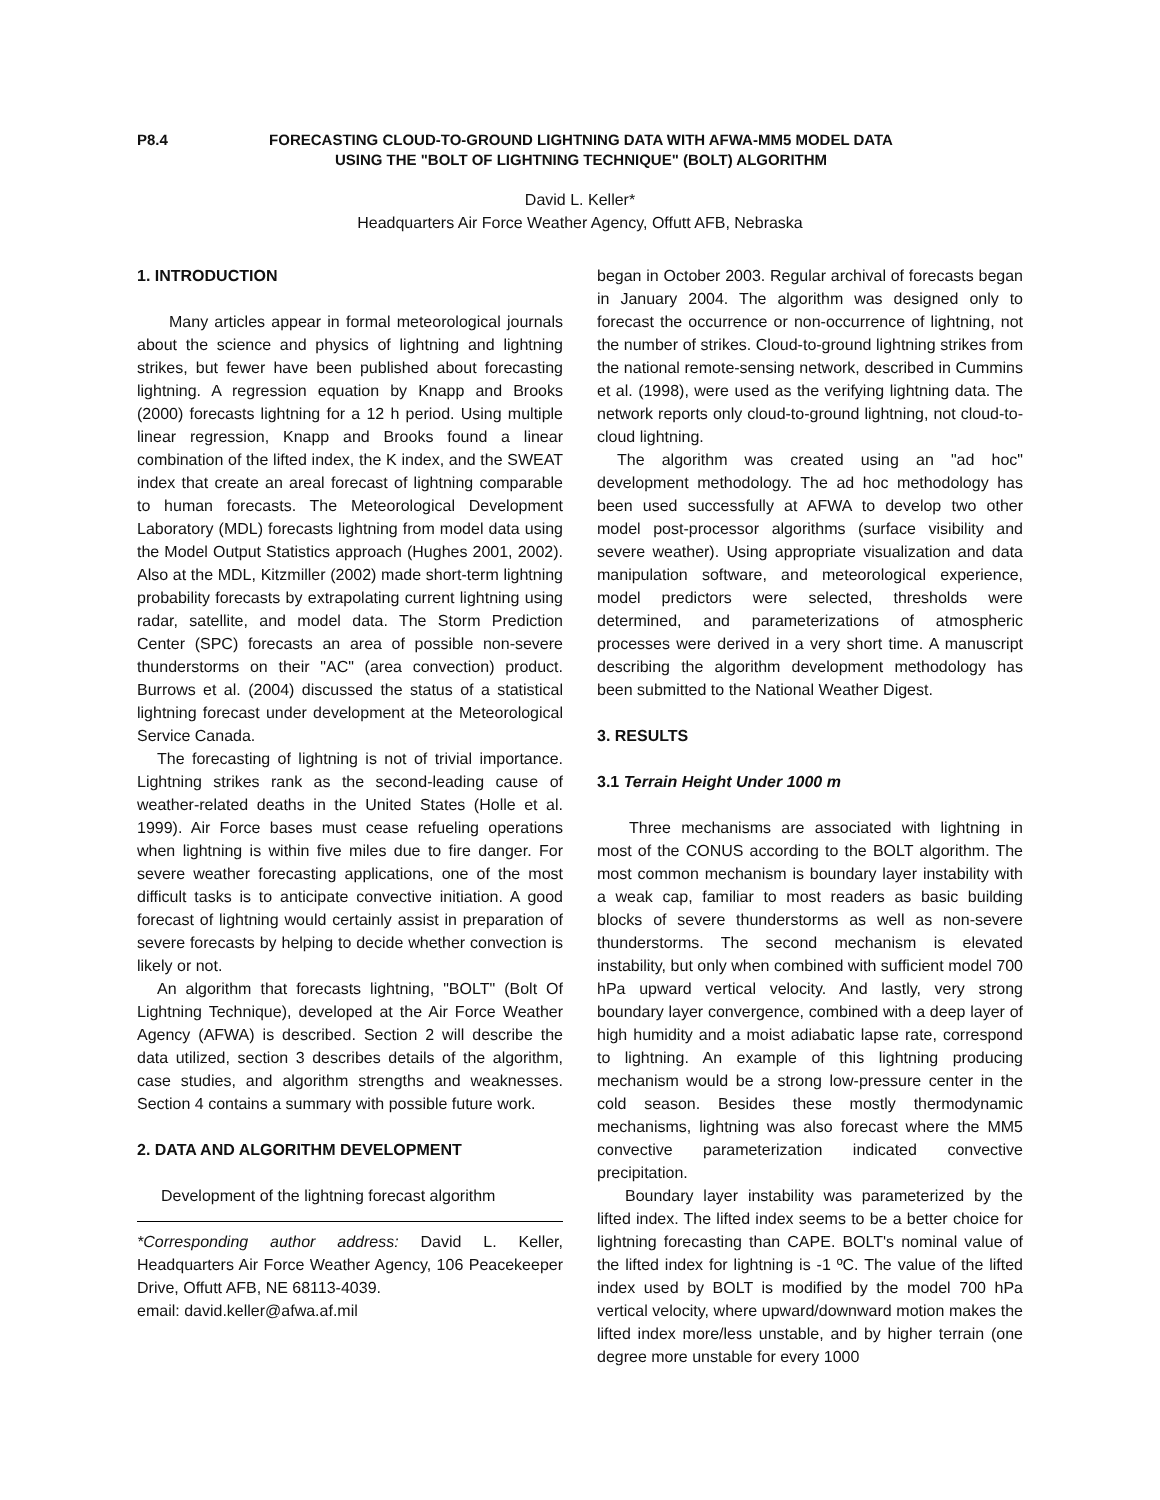P8.4 FORECASTING CLOUD-TO-GROUND LIGHTNING DATA WITH AFWA-MM5 MODEL DATA
USING THE "BOLT OF LIGHTNING TECHNIQUE" (BOLT) ALGORITHM
David L. Keller*
Headquarters Air Force Weather Agency, Offutt AFB, Nebraska
1. INTRODUCTION
Many articles appear in formal meteorological journals about the science and physics of lightning and lightning strikes, but fewer have been published about forecasting lightning. A regression equation by Knapp and Brooks (2000) forecasts lightning for a 12 h period. Using multiple linear regression, Knapp and Brooks found a linear combination of the lifted index, the K index, and the SWEAT index that create an areal forecast of lightning comparable to human forecasts. The Meteorological Development Laboratory (MDL) forecasts lightning from model data using the Model Output Statistics approach (Hughes 2001, 2002). Also at the MDL, Kitzmiller (2002) made short-term lightning probability forecasts by extrapolating current lightning using radar, satellite, and model data. The Storm Prediction Center (SPC) forecasts an area of possible non-severe thunderstorms on their "AC" (area convection) product. Burrows et al. (2004) discussed the status of a statistical lightning forecast under development at the Meteorological Service Canada.
The forecasting of lightning is not of trivial importance. Lightning strikes rank as the second-leading cause of weather-related deaths in the United States (Holle et al. 1999). Air Force bases must cease refueling operations when lightning is within five miles due to fire danger. For severe weather forecasting applications, one of the most difficult tasks is to anticipate convective initiation. A good forecast of lightning would certainly assist in preparation of severe forecasts by helping to decide whether convection is likely or not.
An algorithm that forecasts lightning, "BOLT" (Bolt Of Lightning Technique), developed at the Air Force Weather Agency (AFWA) is described. Section 2 will describe the data utilized, section 3 describes details of the algorithm, case studies, and algorithm strengths and weaknesses. Section 4 contains a summary with possible future work.
2. DATA AND ALGORITHM DEVELOPMENT
Development of the lightning forecast algorithm
*Corresponding author address: David L. Keller, Headquarters Air Force Weather Agency, 106 Peacekeeper Drive, Offutt AFB, NE 68113-4039.
email: david.keller@afwa.af.mil
began in October 2003. Regular archival of forecasts began in January 2004. The algorithm was designed only to forecast the occurrence or non-occurrence of lightning, not the number of strikes. Cloud-to-ground lightning strikes from the national remote-sensing network, described in Cummins et al. (1998), were used as the verifying lightning data. The network reports only cloud-to-ground lightning, not cloud-to-cloud lightning.
The algorithm was created using an "ad hoc" development methodology. The ad hoc methodology has been used successfully at AFWA to develop two other model post-processor algorithms (surface visibility and severe weather). Using appropriate visualization and data manipulation software, and meteorological experience, model predictors were selected, thresholds were determined, and parameterizations of atmospheric processes were derived in a very short time. A manuscript describing the algorithm development methodology has been submitted to the National Weather Digest.
3. RESULTS
3.1 Terrain Height Under 1000 m
Three mechanisms are associated with lightning in most of the CONUS according to the BOLT algorithm. The most common mechanism is boundary layer instability with a weak cap, familiar to most readers as basic building blocks of severe thunderstorms as well as non-severe thunderstorms. The second mechanism is elevated instability, but only when combined with sufficient model 700 hPa upward vertical velocity. And lastly, very strong boundary layer convergence, combined with a deep layer of high humidity and a moist adiabatic lapse rate, correspond to lightning. An example of this lightning producing mechanism would be a strong low-pressure center in the cold season. Besides these mostly thermodynamic mechanisms, lightning was also forecast where the MM5 convective parameterization indicated convective precipitation.
Boundary layer instability was parameterized by the lifted index. The lifted index seems to be a better choice for lightning forecasting than CAPE. BOLT's nominal value of the lifted index for lightning is -1 ºC. The value of the lifted index used by BOLT is modified by the model 700 hPa vertical velocity, where upward/downward motion makes the lifted index more/less unstable, and by higher terrain (one degree more unstable for every 1000